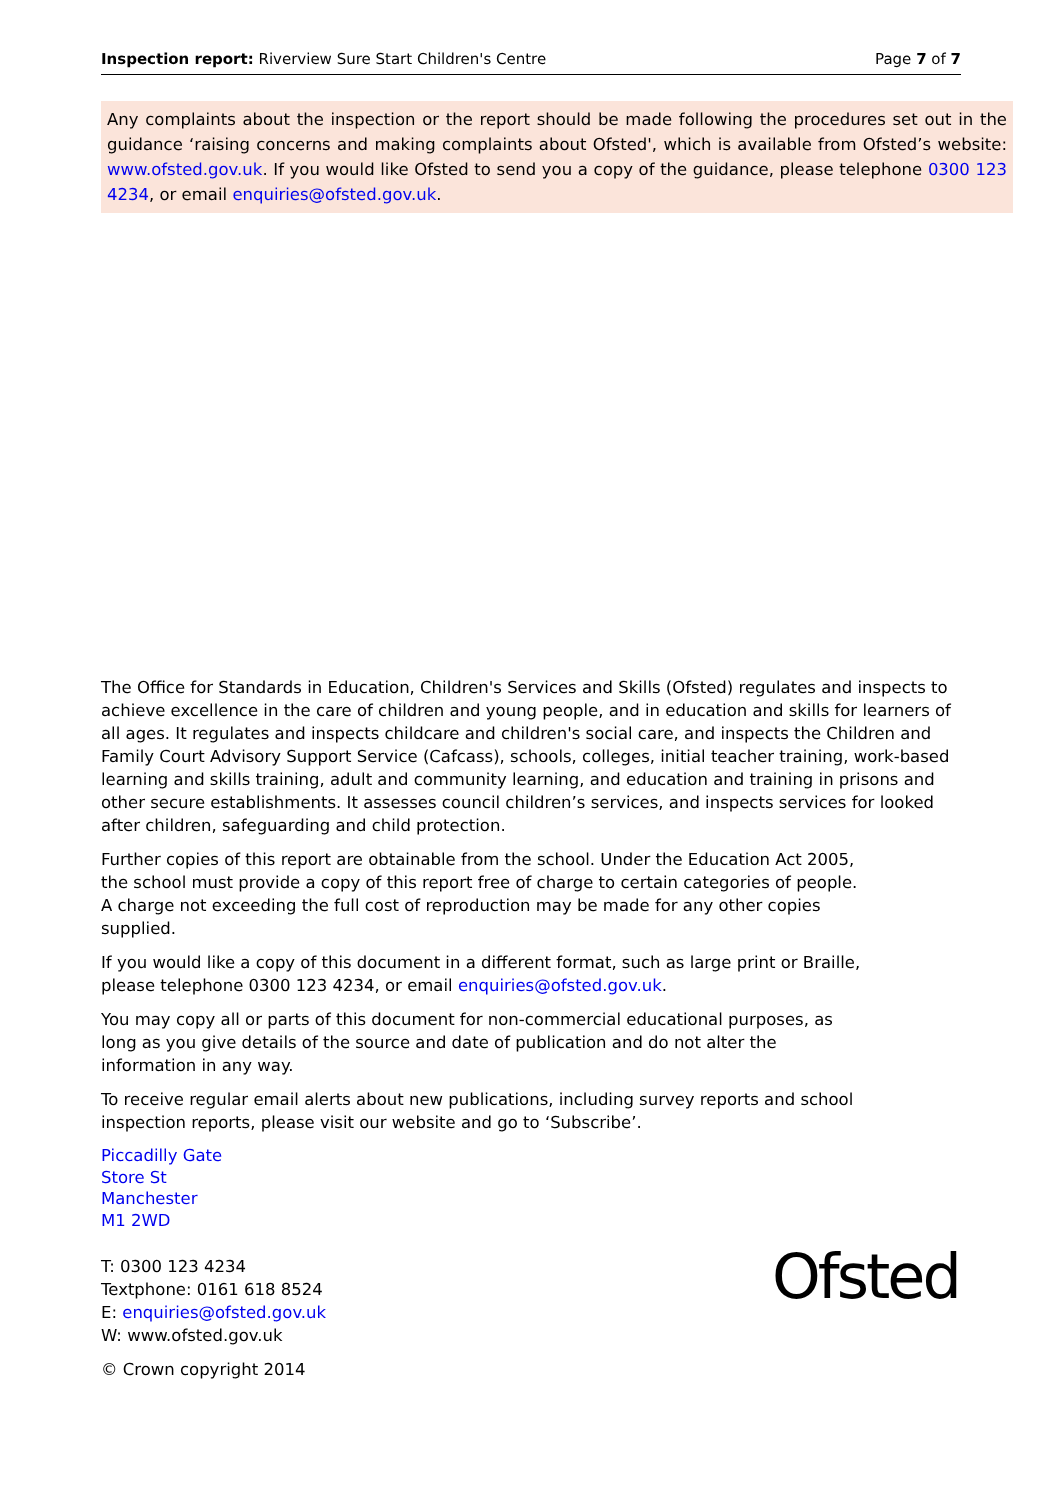Inspection report: Riverview Sure Start Children's Centre Page 7 of 7
Any complaints about the inspection or the report should be made following the procedures set out in the guidance ‘raising concerns and making complaints about Ofsted', which is available from Ofsted’s website: www.ofsted.gov.uk. If you would like Ofsted to send you a copy of the guidance, please telephone 0300 123 4234, or email enquiries@ofsted.gov.uk.
The Office for Standards in Education, Children's Services and Skills (Ofsted) regulates and inspects to achieve excellence in the care of children and young people, and in education and skills for learners of all ages. It regulates and inspects childcare and children's social care, and inspects the Children and Family Court Advisory Support Service (Cafcass), schools, colleges, initial teacher training, work-based learning and skills training, adult and community learning, and education and training in prisons and other secure establishments. It assesses council children’s services, and inspects services for looked after children, safeguarding and child protection.
Further copies of this report are obtainable from the school. Under the Education Act 2005, the school must provide a copy of this report free of charge to certain categories of people. A charge not exceeding the full cost of reproduction may be made for any other copies supplied.
If you would like a copy of this document in a different format, such as large print or Braille, please telephone 0300 123 4234, or email enquiries@ofsted.gov.uk.
You may copy all or parts of this document for non-commercial educational purposes, as long as you give details of the source and date of publication and do not alter the information in any way.
To receive regular email alerts about new publications, including survey reports and school inspection reports, please visit our website and go to ‘Subscribe’.
Piccadilly Gate
Store St
Manchester
M1 2WD
T: 0300 123 4234
Textphone: 0161 618 8524
E: enquiries@ofsted.gov.uk
W: www.ofsted.gov.uk
© Crown copyright 2014
Ofsted